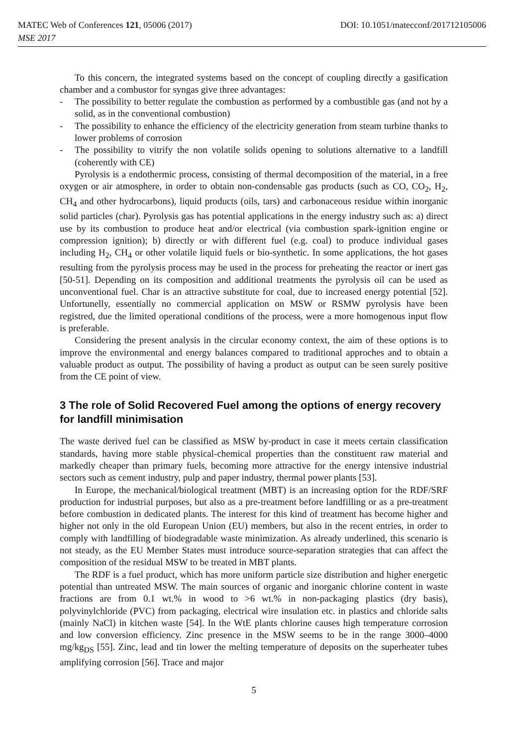MATEC Web of Conferences 121, 05006 (2017) DOI: 10.1051/matecconf/201712105006
MSE 2017
To this concern, the integrated systems based on the concept of coupling directly a gasification chamber and a combustor for syngas give three advantages:
- The possibility to better regulate the combustion as performed by a combustible gas (and not by a solid, as in the conventional combustion)
- The possibility to enhance the efficiency of the electricity generation from steam turbine thanks to lower problems of corrosion
- The possibility to vitrify the non volatile solids opening to solutions alternative to a landfill (coherently with CE)
Pyrolysis is a endothermic process, consisting of thermal decomposition of the material, in a free oxygen or air atmosphere, in order to obtain non-condensable gas products (such as CO, CO<sub>2</sub>, H<sub>2</sub>, CH<sub>4</sub> and other hydrocarbons), liquid products (oils, tars) and carbonaceous residue within inorganic solid particles (char). Pyrolysis gas has potential applications in the energy industry such as: a) direct use by its combustion to produce heat and/or electrical (via combustion spark-ignition engine or compression ignition); b) directly or with different fuel (e.g. coal) to produce individual gases including H<sub>2</sub>, CH<sub>4</sub> or other volatile liquid fuels or bio-synthetic. In some applications, the hot gases resulting from the pyrolysis process may be used in the process for preheating the reactor or inert gas [50-51]. Depending on its composition and additional treatments the pyrolysis oil can be used as unconventional fuel. Char is an attractive substitute for coal, due to increased energy potential [52]. Unfortunelly, essentially no commercial application on MSW or RSMW pyrolysis have been registred, due the limited operational conditions of the process, were a more homogenous input flow is preferable.
Considering the present analysis in the circular economy context, the aim of these options is to improve the environmental and energy balances compared to traditional approches and to obtain a valuable product as output. The possibility of having a product as output can be seen surely positive from the CE point of view.
3 The role of Solid Recovered Fuel among the options of energy recovery for landfill minimisation
The waste derived fuel can be classified as MSW by-product in case it meets certain classification standards, having more stable physical-chemical properties than the constituent raw material and markedly cheaper than primary fuels, becoming more attractive for the energy intensive industrial sectors such as cement industry, pulp and paper industry, thermal power plants [53].
In Europe, the mechanical/biological treatment (MBT) is an increasing option for the RDF/SRF production for industrial purposes, but also as a pre-treatment before landfilling or as a pre-treatment before combustion in dedicated plants. The interest for this kind of treatment has become higher and higher not only in the old European Union (EU) members, but also in the recent entries, in order to comply with landfilling of biodegradable waste minimization. As already underlined, this scenario is not steady, as the EU Member States must introduce source-separation strategies that can affect the composition of the residual MSW to be treated in MBT plants.
The RDF is a fuel product, which has more uniform particle size distribution and higher energetic potential than untreated MSW. The main sources of organic and inorganic chlorine content in waste fractions are from 0.1 wt.% in wood to >6 wt.% in non-packaging plastics (dry basis), polyvinylchloride (PVC) from packaging, electrical wire insulation etc. in plastics and chloride salts (mainly NaCl) in kitchen waste [54]. In the WtE plants chlorine causes high temperature corrosion and low conversion efficiency. Zinc presence in the MSW seems to be in the range 3000–4000 mg/kg<sub>DS</sub> [55]. Zinc, lead and tin lower the melting temperature of deposits on the superheater tubes amplifying corrosion [56]. Trace and major
5